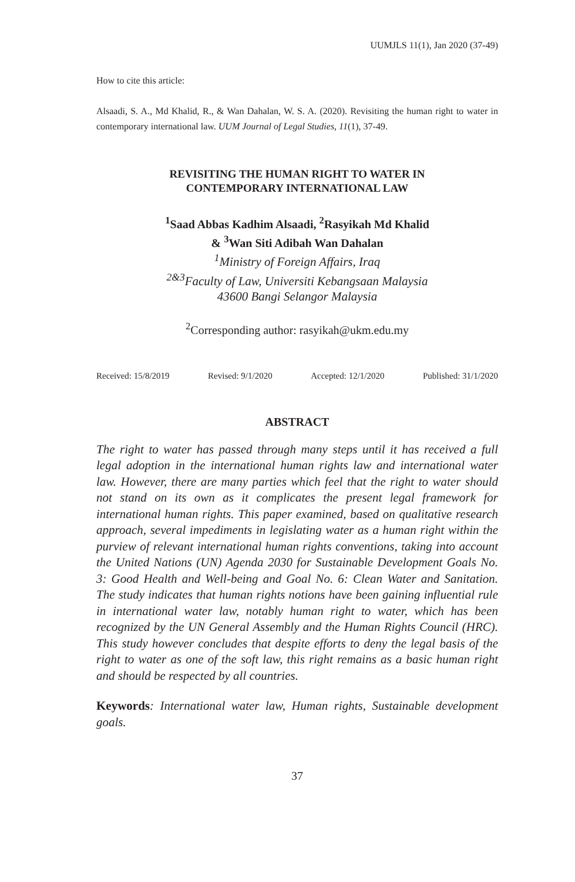UUMJLS 11(1), Jan 2020 (37-49)
How to cite this article:
Alsaadi, S. A., Md Khalid, R., & Wan Dahalan, W. S. A. (2020). Revisiting the human right to water in contemporary international law. UUM Journal of Legal Studies, 11(1), 37-49.
REVISITING THE HUMAN RIGHT TO WATER IN
CONTEMPORARY INTERNATIONAL LAW
<sup>1</sup> Saad Abbas Kadhim Alsaadi, <sup>2</sup>Rasyikah Md Khalid
& <sup>3</sup>Wan Siti Adibah Wan Dahalan
<sup>1</sup> Ministry of Foreign Affairs, Iraq
<sup>2&3</sup>Faculty of Law, Universiti Kebangsaan Malaysia
43600 Bangi Selangor Malaysia
<sup>2</sup> Corresponding author: rasyikah@ukm.edu.my
Received: 15/8/2019 Revised: 9/1/2020 Accepted: 12/1/2020 Published: 31/1/2020
ABSTRACT
The right to water has passed through many steps until it has received a full legal adoption in the international human rights law and international water law. However, there are many parties which feel that the right to water should not stand on its own as it complicates the present legal framework for international human rights. This paper examined, based on qualitative research approach, several impediments in legislating water as a human right within the purview of relevant international human rights conventions, taking into account the United Nations (UN) Agenda 2030 for Sustainable Development Goals No. 3: Good Health and Well-being and Goal No. 6: Clean Water and Sanitation. The study indicates that human rights notions have been gaining influential rule in international water law, notably human right to water, which has been recognized by the UN General Assembly and the Human Rights Council (HRC). This study however concludes that despite efforts to deny the legal basis of the right to water as one of the soft law, this right remains as a basic human right and should be respected by all countries.
Keywords: International water law, Human rights, Sustainable development goals.
37